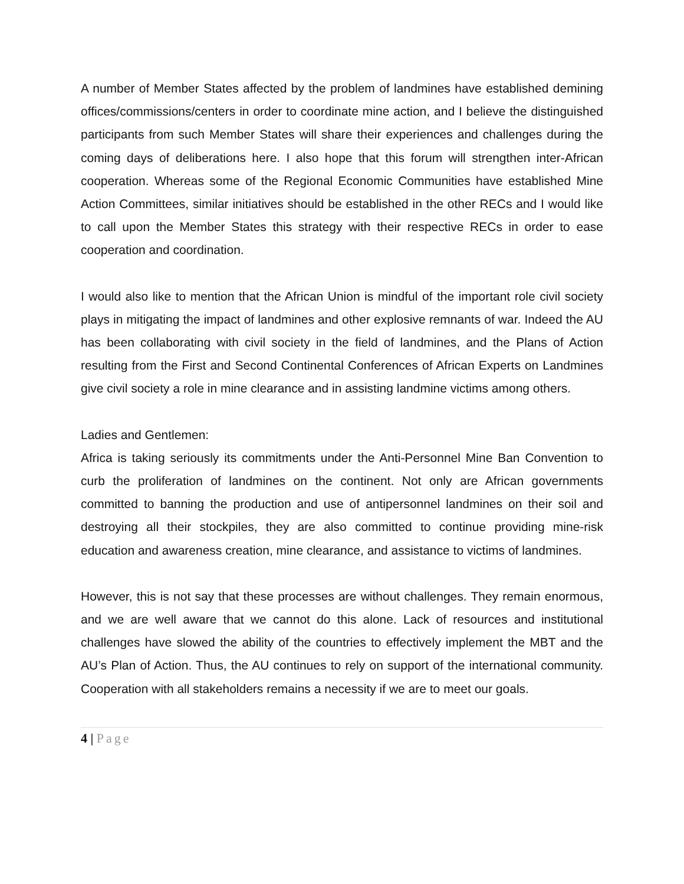A number of Member States affected by the problem of landmines have established demining offices/commissions/centers in order to coordinate mine action, and I believe the distinguished participants from such Member States will share their experiences and challenges during the coming days of deliberations here. I also hope that this forum will strengthen inter-African cooperation. Whereas some of the Regional Economic Communities have established Mine Action Committees, similar initiatives should be established in the other RECs and I would like to call upon the Member States this strategy with their respective RECs in order to ease cooperation and coordination.
I would also like to mention that the African Union is mindful of the important role civil society plays in mitigating the impact of landmines and other explosive remnants of war. Indeed the AU has been collaborating with civil society in the field of landmines, and the Plans of Action resulting from the First and Second Continental Conferences of African Experts on Landmines give civil society a role in mine clearance and in assisting landmine victims among others.
Ladies and Gentlemen:
Africa is taking seriously its commitments under the Anti-Personnel Mine Ban Convention to curb the proliferation of landmines on the continent. Not only are African governments committed to banning the production and use of antipersonnel landmines on their soil and destroying all their stockpiles, they are also committed to continue providing mine-risk education and awareness creation, mine clearance, and assistance to victims of landmines.
However, this is not say that these processes are without challenges. They remain enormous, and we are well aware that we cannot do this alone. Lack of resources and institutional challenges have slowed the ability of the countries to effectively implement the MBT and the AU’s Plan of Action. Thus, the AU continues to rely on support of the international community. Cooperation with all stakeholders remains a necessity if we are to meet our goals.
4 | Page